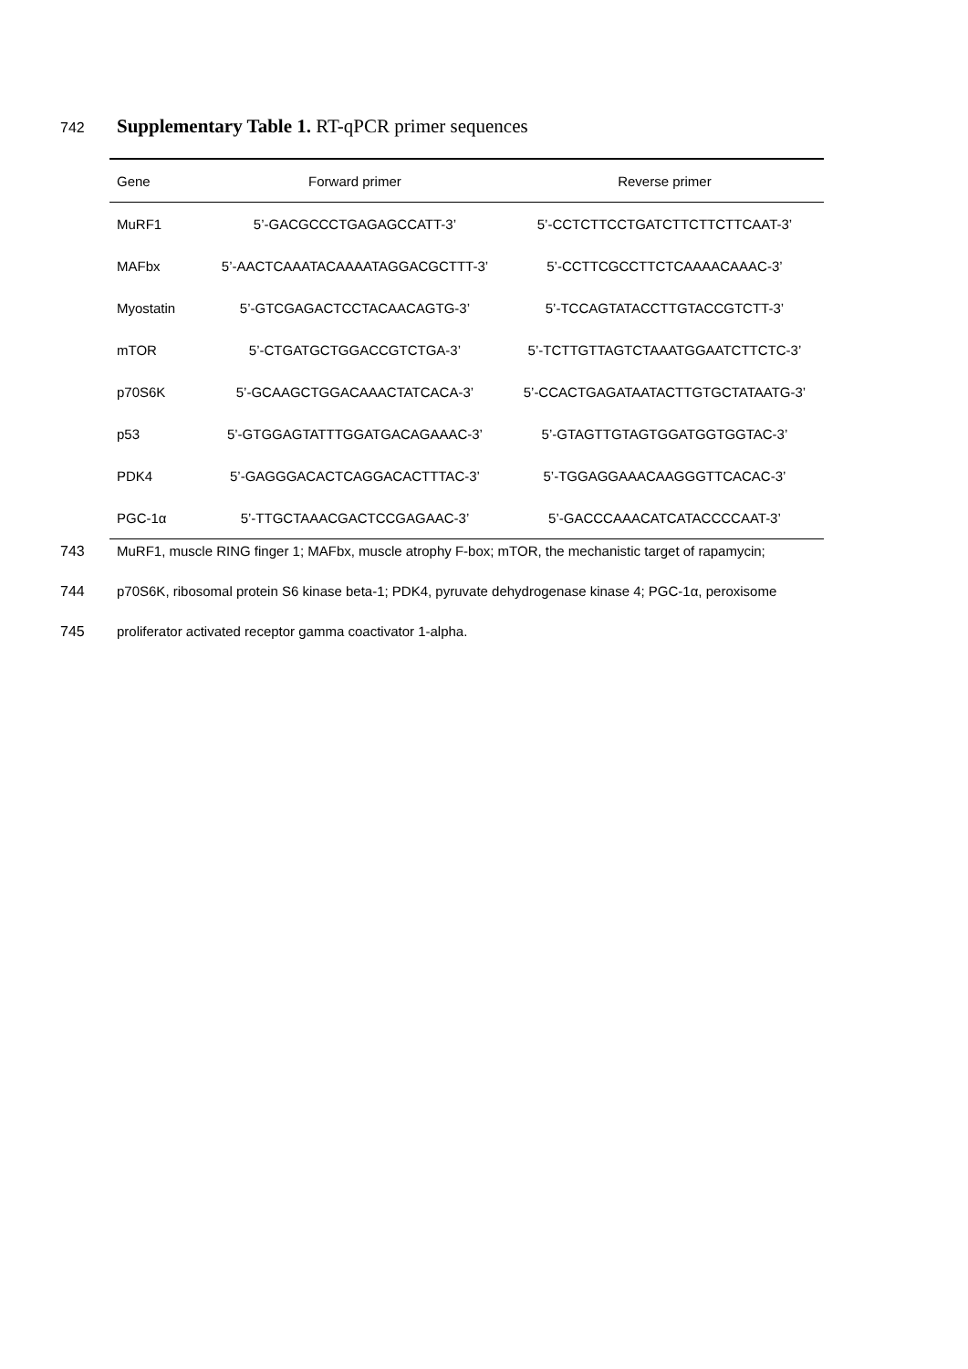742 Supplementary Table 1. RT-qPCR primer sequences
| Gene | Forward primer | Reverse primer |
| --- | --- | --- |
| MuRF1 | 5’-GACGCCCTGAGAGCCATT-3’ | 5’-CCTCTTCCTGATCTTCTTCTTCAAT-3’ |
| MAFbx | 5’-AACTCAAATACAAAATAGGACGCTTT-3’ | 5’-CCTTCGCCTTCTCAAAACAAAC-3’ |
| Myostatin | 5’-GTCGAGACTCCTACAACAGTG-3’ | 5’-TCCAGTATACCTTGTACCGTCTT-3’ |
| mTOR | 5’-CTGATGCTGGACCGTCTGA-3’ | 5’-TCTTGTTAGTCTAAATGGAATCTTCTC-3’ |
| p70S6K | 5’-GCAAGCTGGACAAACTATCACA-3’ | 5’-CCACTGAGATAATACTTGTGCTATAATG-3’ |
| p53 | 5’-GTGGAGTATTTGGATGACAGAAAC-3’ | 5’-GTAGTTGTAGTGGATGGTGGTAC-3’ |
| PDK4 | 5’-GAGGGACACTCAGGACACTTTAC-3’ | 5’-TGGAGGAAACAAGGGTTCACAC-3’ |
| PGC-1α | 5’-TTGCTAAACGACTCCGAGAAC-3’ | 5’-GACCCAAACATCATACCCCAAT-3’ |
743 MuRF1, muscle RING finger 1; MAFbx, muscle atrophy F-box; mTOR, the mechanistic target of rapamycin;
744 p70S6K, ribosomal protein S6 kinase beta-1; PDK4, pyruvate dehydrogenase kinase 4; PGC-1α, peroxisome
745 proliferator activated receptor gamma coactivator 1-alpha.